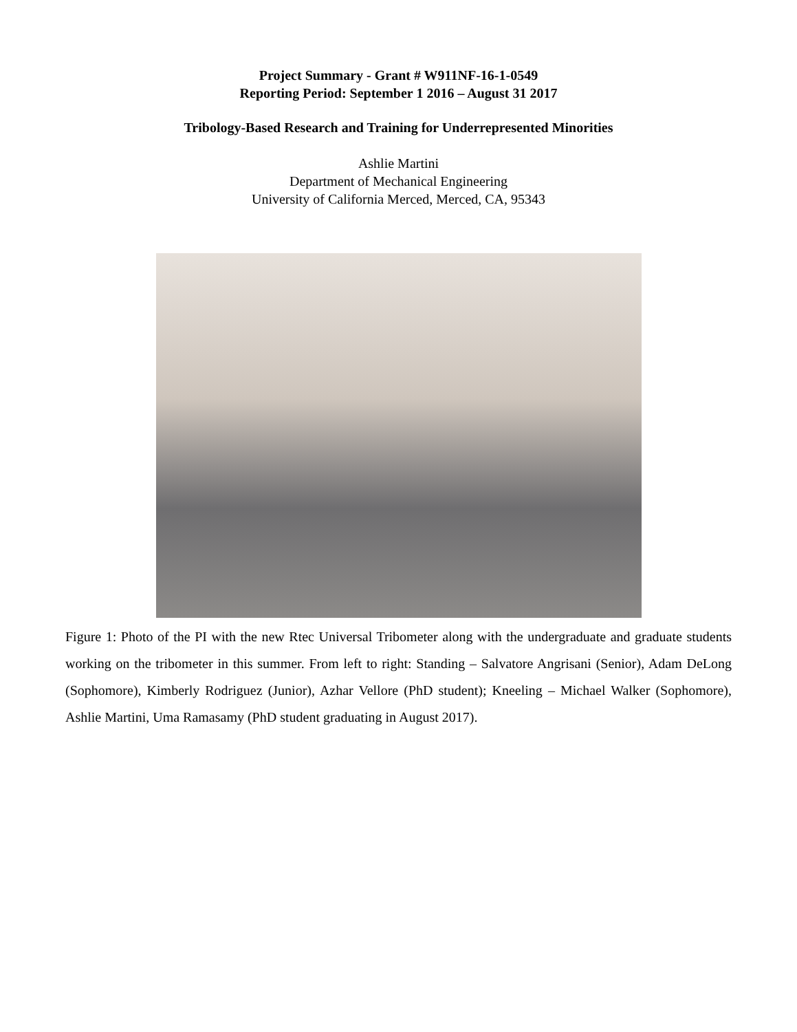Project Summary - Grant # W911NF-16-1-0549
Reporting Period: September 1 2016 – August 31 2017
Tribology-Based Research and Training for Underrepresented Minorities
Ashlie Martini
Department of Mechanical Engineering
University of California Merced, Merced, CA, 95343
Figure 1: Photo of the PI with the new Rtec Universal Tribometer along with the undergraduate and graduate students working on the tribometer in this summer. From left to right: Standing – Salvatore Angrisani (Senior), Adam DeLong (Sophomore), Kimberly Rodriguez (Junior), Azhar Vellore (PhD student); Kneeling – Michael Walker (Sophomore), Ashlie Martini, Uma Ramasamy (PhD student graduating in August 2017).